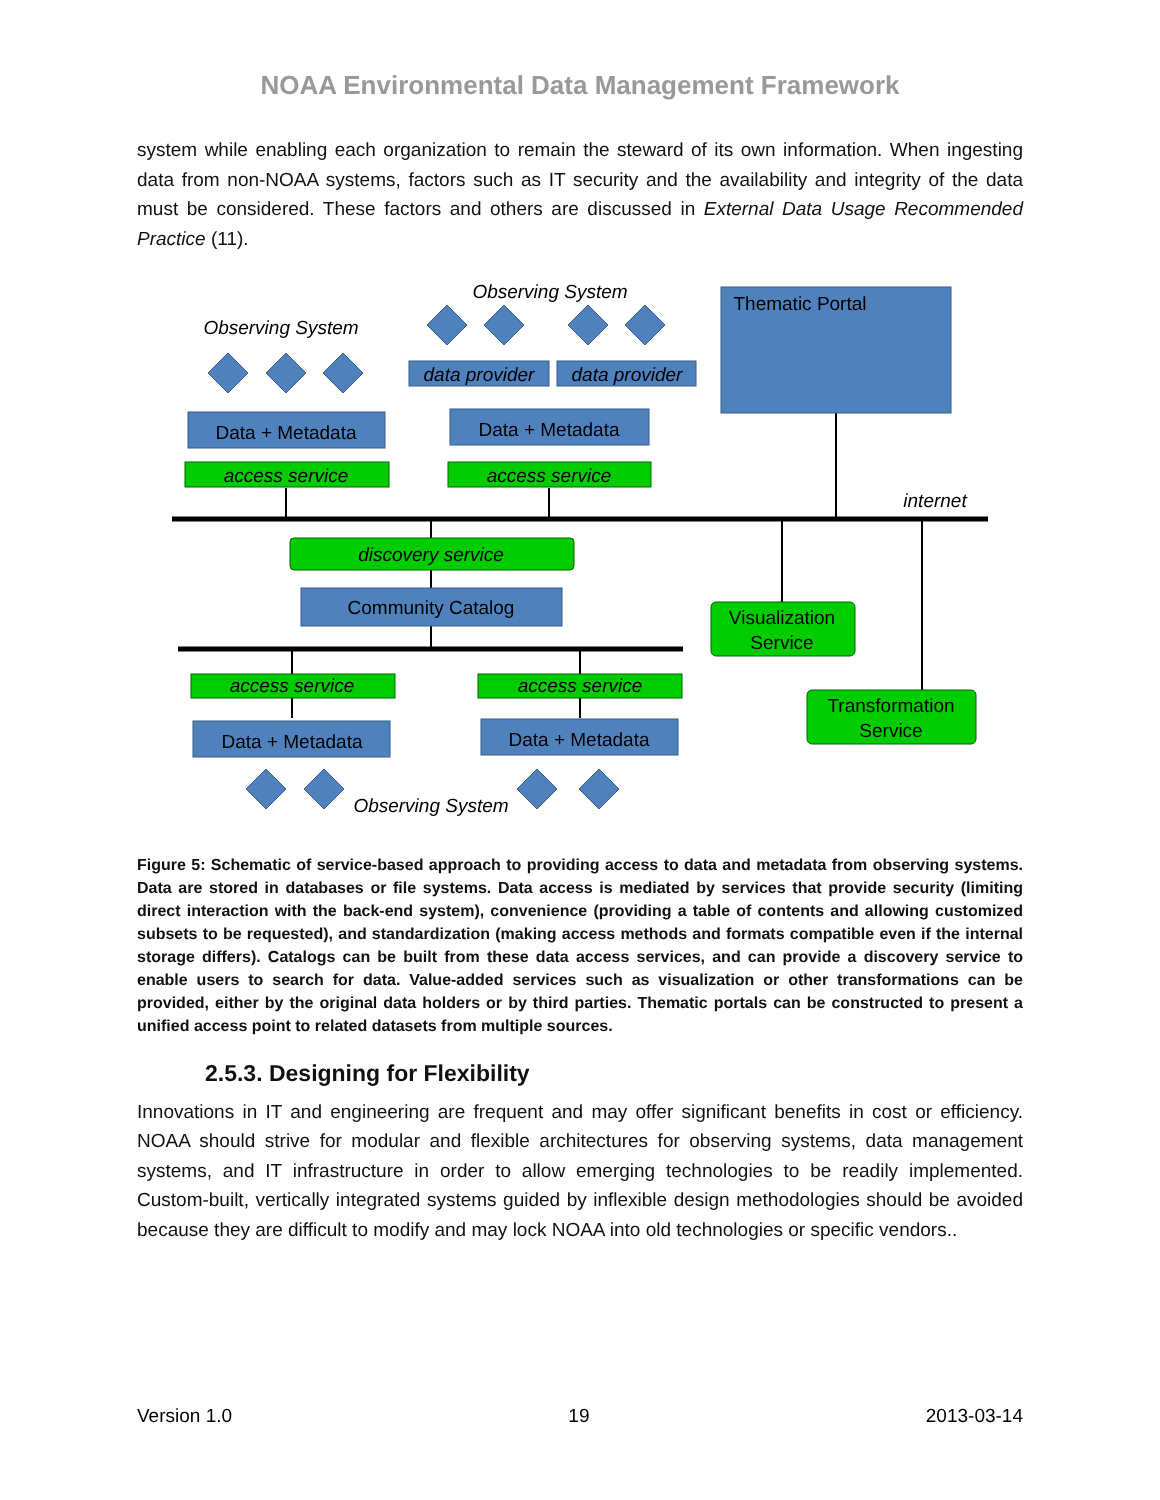NOAA Environmental Data Management Framework
system while enabling each organization to remain the steward of its own information. When ingesting data from non-NOAA systems, factors such as IT security and the availability and integrity of the data must be considered. These factors and others are discussed in External Data Usage Recommended Practice (11).
Thematic Portal
Data + Metadata
Data + Metadata
Community Catalog
Data + Metadata
Data + Metadata
Visualization
Service
Transformation
Service
Observing System
Observing System
data provider
data provider
access service
access service
discovery service
internet
access service
access service
Observing System
Figure 5: Schematic of service-based approach to providing access to data and metadata from observing systems. Data are stored in databases or file systems. Data access is mediated by services that provide security (limiting direct interaction with the back-end system), convenience (providing a table of contents and allowing customized subsets to be requested), and standardization (making access methods and formats compatible even if the internal storage differs). Catalogs can be built from these data access services, and can provide a discovery service to enable users to search for data. Value-added services such as visualization or other transformations can be provided, either by the original data holders or by third parties. Thematic portals can be constructed to present a unified access point to related datasets from multiple sources.
2.5.3. Designing for Flexibility
Innovations in IT and engineering are frequent and may offer significant benefits in cost or efficiency. NOAA should strive for modular and flexible architectures for observing systems, data management systems, and IT infrastructure in order to allow emerging technologies to be readily implemented. Custom-built, vertically integrated systems guided by inflexible design methodologies should be avoided because they are difficult to modify and may lock NOAA into old technologies or specific vendors..
Version 1.0 19 2013-03-14